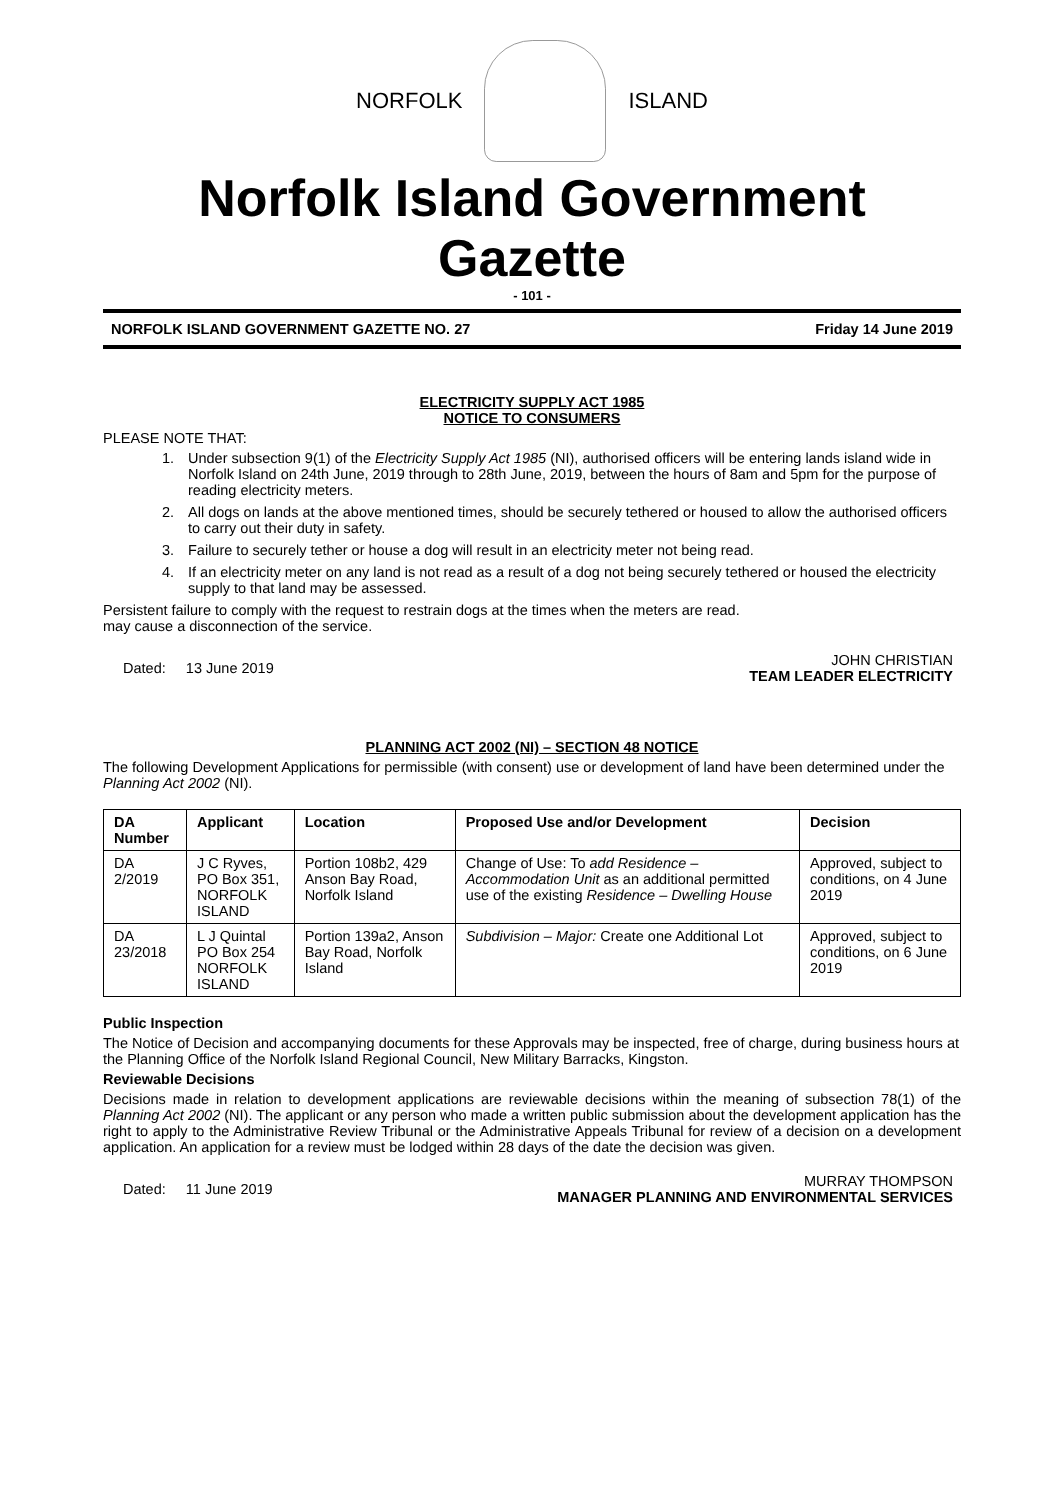NORFOLK ISLAND
Norfolk Island Government Gazette
- 101 -
NORFOLK ISLAND GOVERNMENT GAZETTE NO. 27 Friday 14 June 2019
ELECTRICITY SUPPLY ACT 1985
NOTICE TO CONSUMERS
PLEASE NOTE THAT:
1. Under subsection 9(1) of the Electricity Supply Act 1985 (NI), authorised officers will be entering lands island wide in Norfolk Island on 24th June, 2019 through to 28th June, 2019, between the hours of 8am and 5pm for the purpose of reading electricity meters.
2. All dogs on lands at the above mentioned times, should be securely tethered or housed to allow the authorised officers to carry out their duty in safety.
3. Failure to securely tether or house a dog will result in an electricity meter not being read.
4. If an electricity meter on any land is not read as a result of a dog not being securely tethered or housed the electricity supply to that land may be assessed.
Persistent failure to comply with the request to restrain dogs at the times when the meters are read.
may cause a disconnection of the service.
Dated: 13 June 2019 JOHN CHRISTIAN
TEAM LEADER ELECTRICITY
PLANNING ACT 2002 (NI) – SECTION 48 NOTICE
The following Development Applications for permissible (with consent) use or development of land have been determined under the Planning Act 2002 (NI).
| DA Number | Applicant | Location | Proposed Use and/or Development | Decision |
| --- | --- | --- | --- | --- |
| DA 2/2019 | J C Ryves, PO Box 351, NORFOLK ISLAND | Portion 108b2, 429 Anson Bay Road, Norfolk Island | Change of Use: To add Residence – Accommodation Unit as an additional permitted use of the existing Residence – Dwelling House | Approved, subject to conditions, on 4 June 2019 |
| DA 23/2018 | L J Quintal PO Box 254 NORFOLK ISLAND | Portion 139a2, Anson Bay Road, Norfolk Island | Subdivision – Major: Create one Additional Lot | Approved, subject to conditions, on 6 June 2019 |
Public Inspection
The Notice of Decision and accompanying documents for these Approvals may be inspected, free of charge, during business hours at the Planning Office of the Norfolk Island Regional Council, New Military Barracks, Kingston.
Reviewable Decisions
Decisions made in relation to development applications are reviewable decisions within the meaning of subsection 78(1) of the Planning Act 2002 (NI). The applicant or any person who made a written public submission about the development application has the right to apply to the Administrative Review Tribunal or the Administrative Appeals Tribunal for review of a decision on a development application. An application for a review must be lodged within 28 days of the date the decision was given.
Dated: 11 June 2019 MURRAY THOMPSON
MANAGER PLANNING AND ENVIRONMENTAL SERVICES